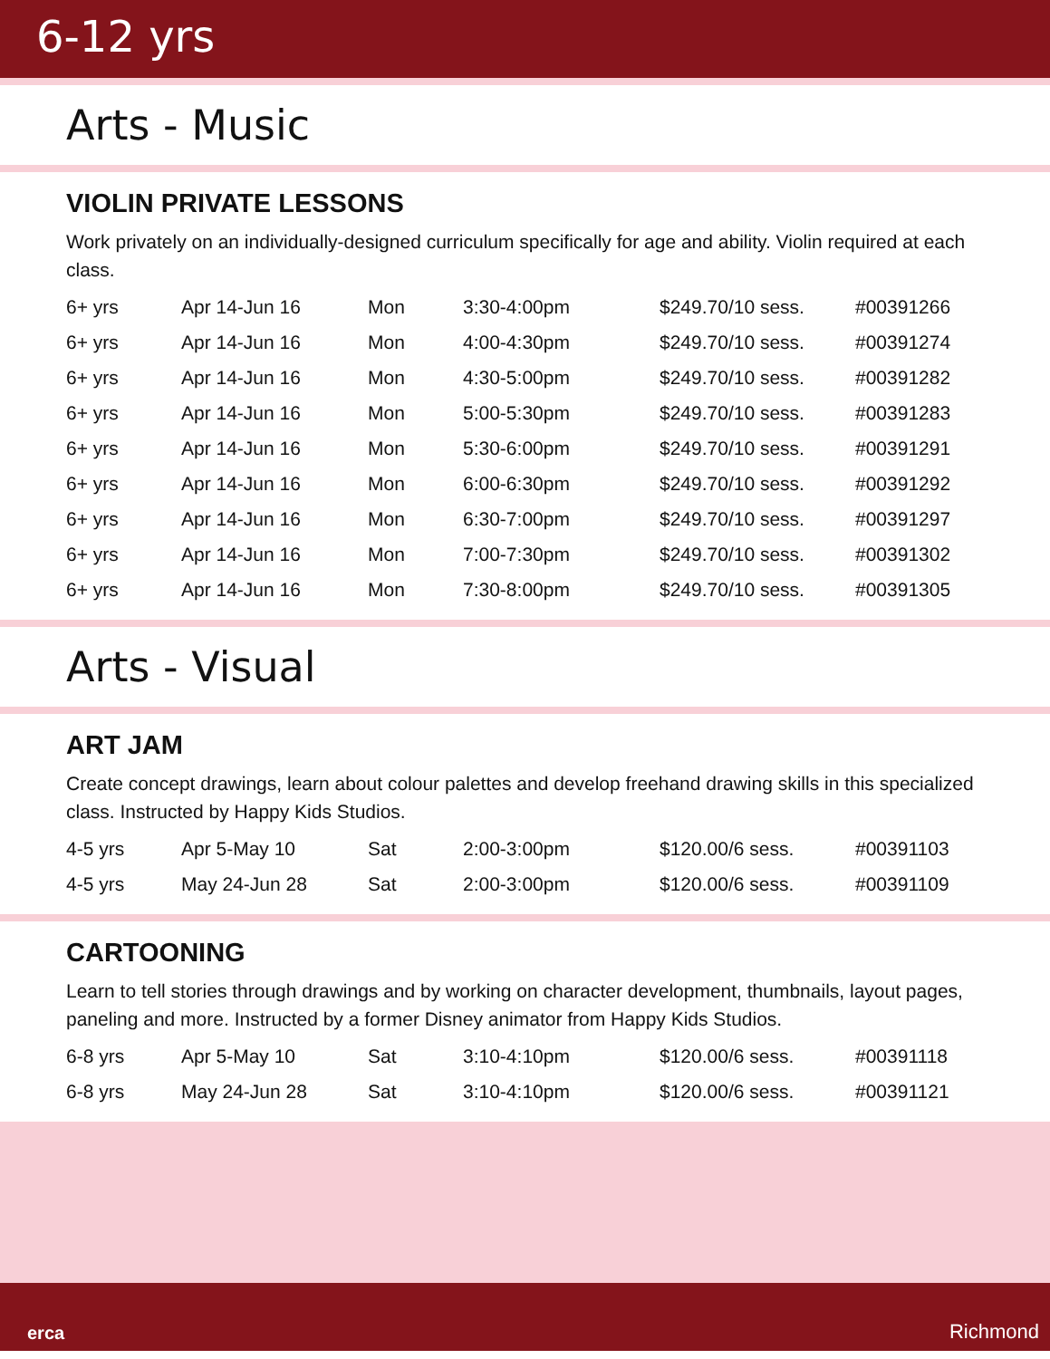6-12 yrs
Arts - Music
VIOLIN PRIVATE LESSONS
Work privately on an individually-designed curriculum specifically for age and ability. Violin required at each class.
| 6+ yrs | Apr 14-Jun 16 | Mon | 3:30-4:00pm | $249.70/10 sess. | #00391266 |
| 6+ yrs | Apr 14-Jun 16 | Mon | 4:00-4:30pm | $249.70/10 sess. | #00391274 |
| 6+ yrs | Apr 14-Jun 16 | Mon | 4:30-5:00pm | $249.70/10 sess. | #00391282 |
| 6+ yrs | Apr 14-Jun 16 | Mon | 5:00-5:30pm | $249.70/10 sess. | #00391283 |
| 6+ yrs | Apr 14-Jun 16 | Mon | 5:30-6:00pm | $249.70/10 sess. | #00391291 |
| 6+ yrs | Apr 14-Jun 16 | Mon | 6:00-6:30pm | $249.70/10 sess. | #00391292 |
| 6+ yrs | Apr 14-Jun 16 | Mon | 6:30-7:00pm | $249.70/10 sess. | #00391297 |
| 6+ yrs | Apr 14-Jun 16 | Mon | 7:00-7:30pm | $249.70/10 sess. | #00391302 |
| 6+ yrs | Apr 14-Jun 16 | Mon | 7:30-8:00pm | $249.70/10 sess. | #00391305 |
Arts - Visual
ART JAM
Create concept drawings, learn about colour palettes and develop freehand drawing skills in this specialized class. Instructed by Happy Kids Studios.
| 4-5 yrs | Apr 5-May 10 | Sat | 2:00-3:00pm | $120.00/6 sess. | #00391103 |
| 4-5 yrs | May 24-Jun 28 | Sat | 2:00-3:00pm | $120.00/6 sess. | #00391109 |
CARTOONING
Learn to tell stories through drawings and by working on character development, thumbnails, layout pages, paneling and more. Instructed by a former Disney animator from Happy Kids Studios.
| 6-8 yrs | Apr 5-May 10 | Sat | 3:10-4:10pm | $120.00/6 sess. | #00391118 |
| 6-8 yrs | May 24-Jun 28 | Sat | 3:10-4:10pm | $120.00/6 sess. | #00391121 |
erca Richmond